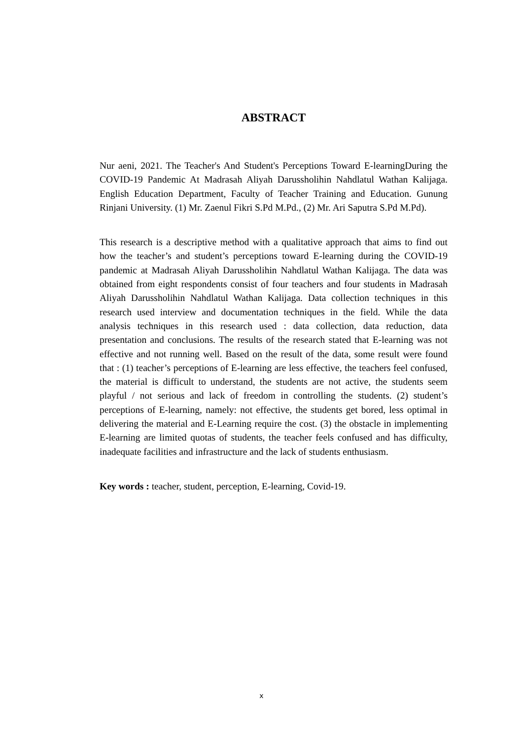ABSTRACT
Nur aeni, 2021. The Teacher's And Student's Perceptions Toward E-learningDuring the COVID-19 Pandemic At Madrasah Aliyah Darussholihin Nahdlatul Wathan Kalijaga. English Education Department, Faculty of Teacher Training and Education. Gunung Rinjani University. (1) Mr. Zaenul Fikri S.Pd M.Pd., (2) Mr. Ari Saputra S.Pd M.Pd).
This research is a descriptive method with a qualitative approach that aims to find out how the teacher’s and student’s perceptions toward E-learning during the COVID-19 pandemic at Madrasah Aliyah Darussholihin Nahdlatul Wathan Kalijaga. The data was obtained from eight respondents consist of four teachers and four students in Madrasah Aliyah Darussholihin Nahdlatul Wathan Kalijaga. Data collection techniques in this research used interview and documentation techniques in the field. While the data analysis techniques in this research used : data collection, data reduction, data presentation and conclusions. The results of the research stated that E-learning was not effective and not running well. Based on the result of the data, some result were found that : (1) teacher’s perceptions of E-learning are less effective, the teachers feel confused, the material is difficult to understand, the students are not active, the students seem playful / not serious and lack of freedom in controlling the students. (2) student’s perceptions of E-learning, namely: not effective, the students get bored, less optimal in delivering the material and E-Learning require the cost. (3) the obstacle in implementing E-learning are limited quotas of students, the teacher feels confused and has difficulty, inadequate facilities and infrastructure and the lack of students enthusiasm.
Key words : teacher, student, perception, E-learning, Covid-19.
x